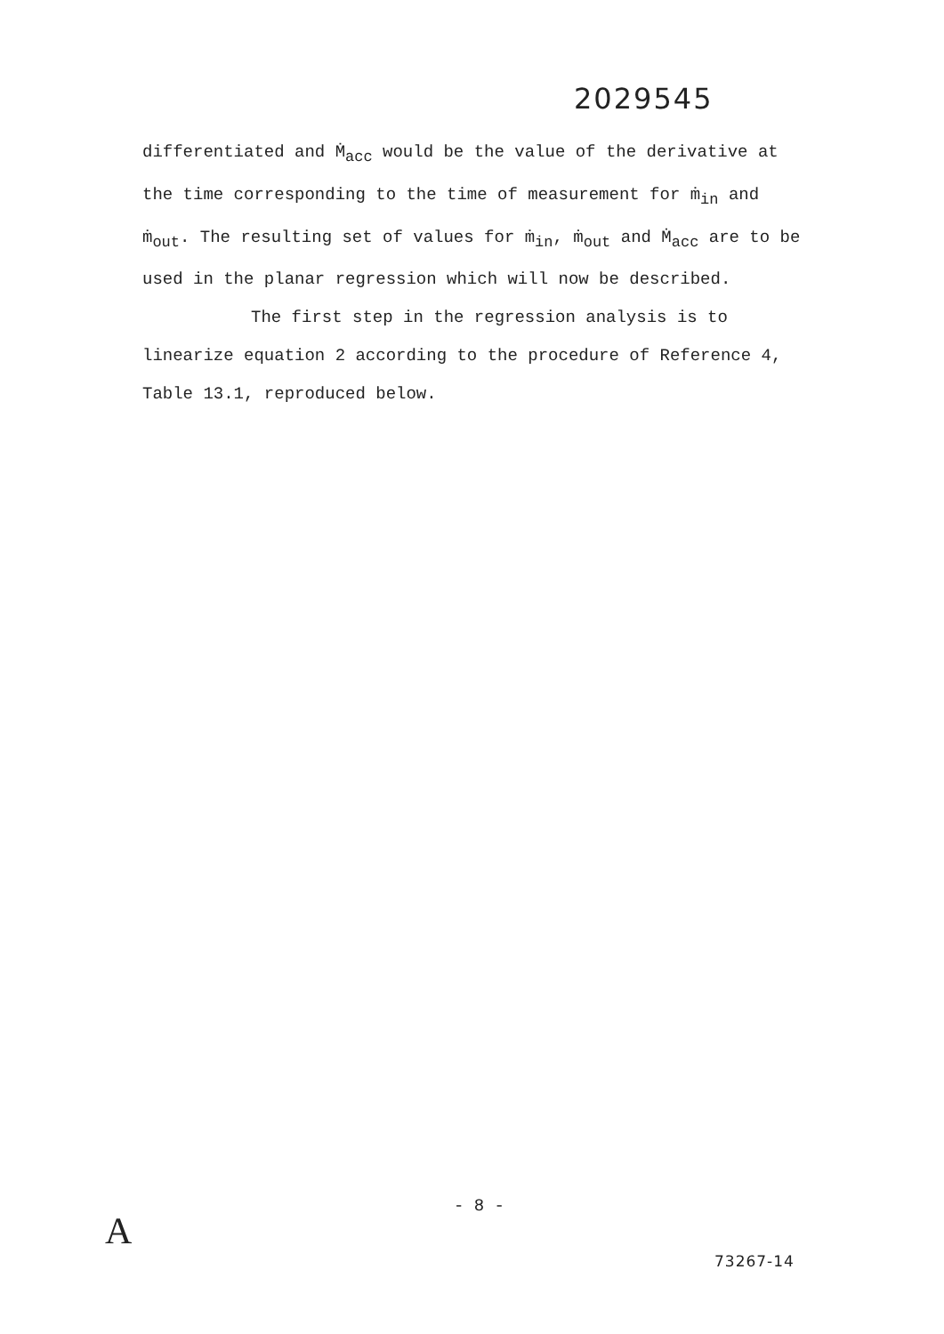2029545
differentiated and Ṁ<sub>acc</sub> would be the value of the derivative at the time corresponding to the time of measurement for ṁ<sub>in</sub> and ṁ<sub>out</sub>. The resulting set of values for ṁ<sub>in</sub>, ṁ<sub>out</sub> and Ṁ<sub>acc</sub> are to be used in the planar regression which will now be described.
The first step in the regression analysis is to
linearize equation 2 according to the procedure of Reference 4, Table 13.1, reproduced below.
- 8 -
A
73267-14